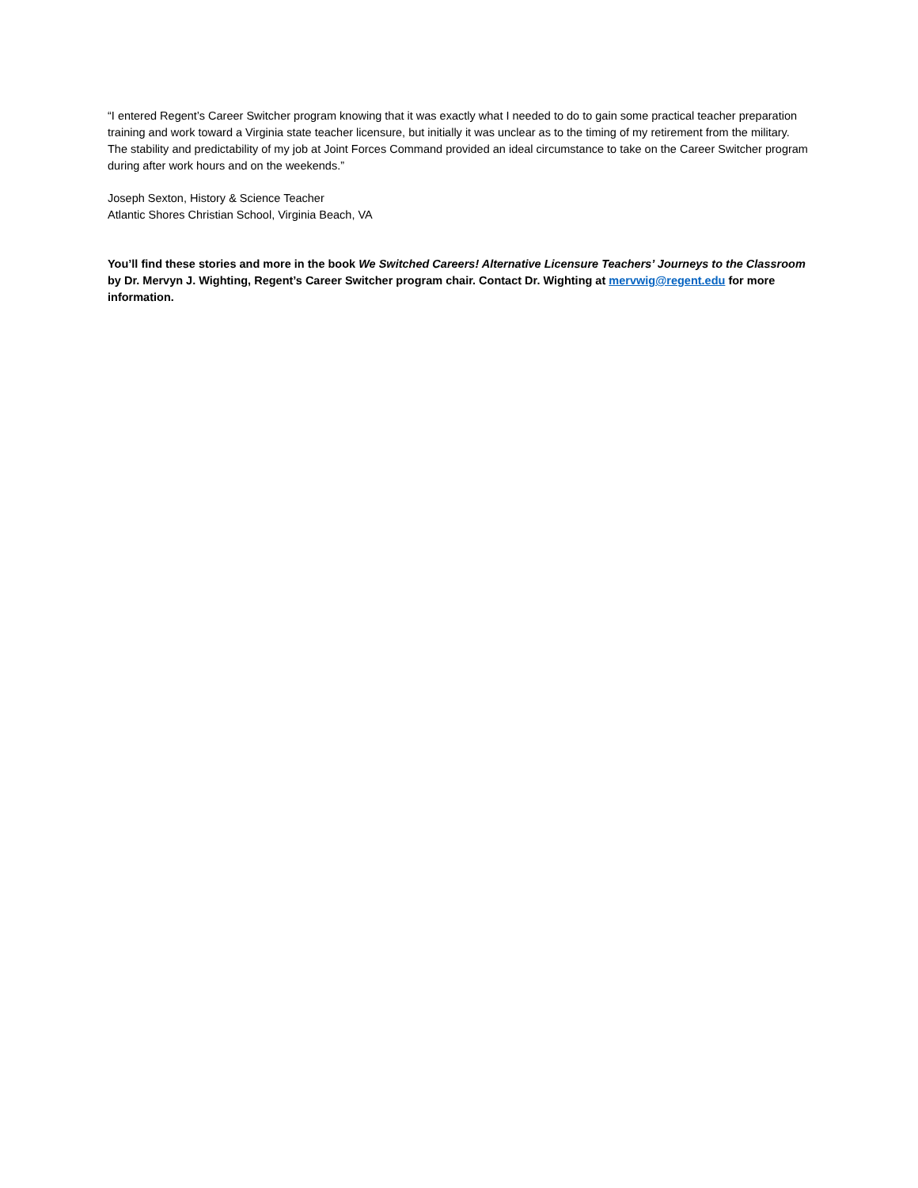“I entered Regent’s Career Switcher program knowing that it was exactly what I needed to do to gain some practical teacher preparation training and work toward a Virginia state teacher licensure, but initially it was unclear as to the timing of my retirement from the military. The stability and predictability of my job at Joint Forces Command provided an ideal circumstance to take on the Career Switcher program during after work hours and on the weekends.”
Joseph Sexton, History & Science Teacher
Atlantic Shores Christian School, Virginia Beach, VA
You’ll find these stories and more in the book We Switched Careers! Alternative Licensure Teachers’ Journeys to the Classroom by Dr. Mervyn J. Wighting, Regent’s Career Switcher program chair. Contact Dr. Wighting at mervwig@regent.edu for more information.